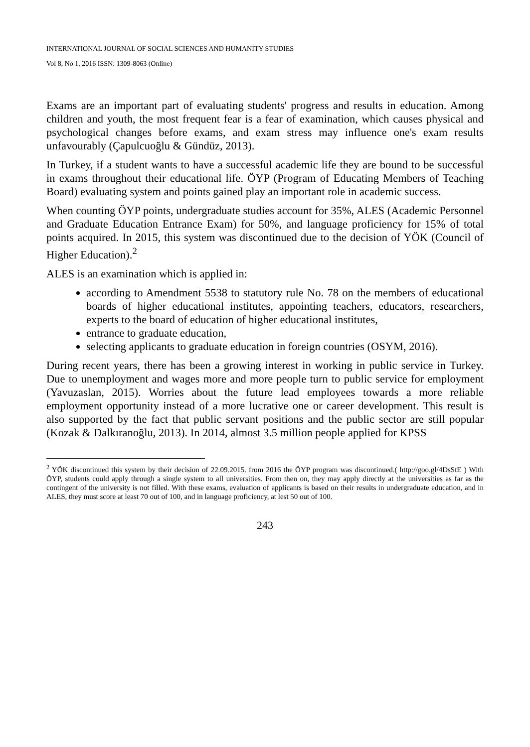INTERNATIONAL JOURNAL OF SOCIAL SCIENCES AND HUMANITY STUDIES
Vol 8, No 1, 2016 ISSN: 1309-8063 (Online)
Exams are an important part of evaluating students' progress and results in education. Among children and youth, the most frequent fear is a fear of examination, which causes physical and psychological changes before exams, and exam stress may influence one's exam results unfavourably (Çapulcuoğlu & Gündüz, 2013).
In Turkey, if a student wants to have a successful academic life they are bound to be successful in exams throughout their educational life. ÖYP (Program of Educating Members of Teaching Board) evaluating system and points gained play an important role in academic success.
When counting ÖYP points, undergraduate studies account for 35%, ALES (Academic Personnel and Graduate Education Entrance Exam) for 50%, and language proficiency for 15% of total points acquired. In 2015, this system was discontinued due to the decision of YÖK (Council of Higher Education).<sup>2</sup>
ALES is an examination which is applied in:
according to Amendment 5538 to statutory rule No. 78 on the members of educational boards of higher educational institutes, appointing teachers, educators, researchers, experts to the board of education of higher educational institutes,
entrance to graduate education,
selecting applicants to graduate education in foreign countries (OSYM, 2016).
During recent years, there has been a growing interest in working in public service in Turkey. Due to unemployment and wages more and more people turn to public service for employment (Yavuzaslan, 2015). Worries about the future lead employees towards a more reliable employment opportunity instead of a more lucrative one or career development. This result is also supported by the fact that public servant positions and the public sector are still popular (Kozak & Dalkıranoğlu, 2013). In 2014, almost 3.5 million people applied for KPSS
<sup>2</sup> YÖK discontinued this system by their decision of 22.09.2015. from 2016 the ÖYP program was discontinued.( http://goo.gl/4DsStE ) With ÖYP, students could apply through a single system to all universities. From then on, they may apply directly at the universities as far as the contingent of the university is not filled. With these exams, evaluation of applicants is based on their results in undergraduate education, and in ALES, they must score at least 70 out of 100, and in language proficiency, at lest 50 out of 100.
243